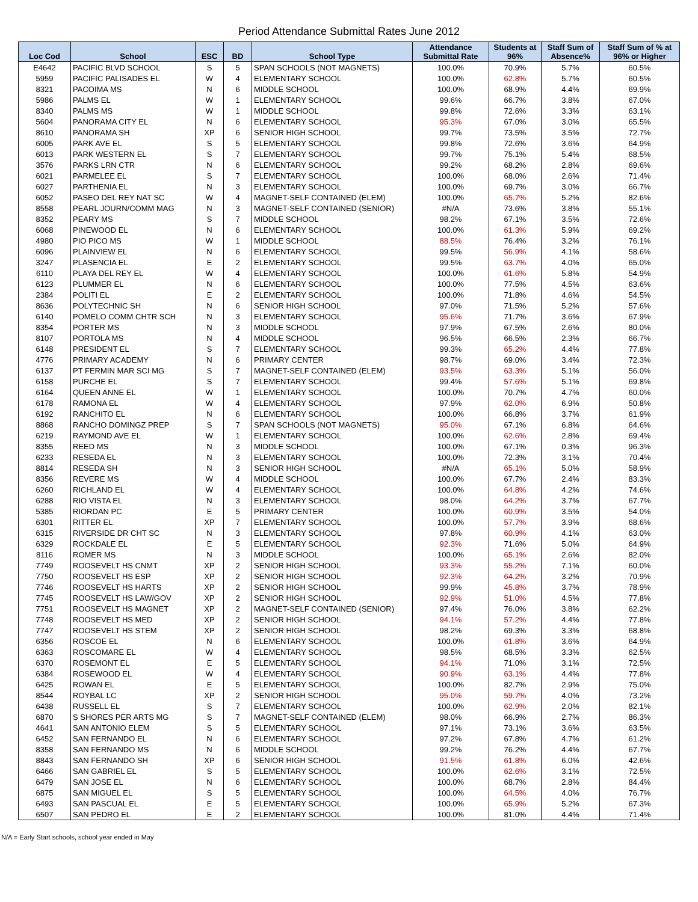Period Attendance Submittal Rates June 2012
| Loc Cod | School | ESC | BD | School Type | Attendance Submittal Rate | Students at 96% | Staff Sum of Absence% | Staff Sum of % at 96% or Higher |
| --- | --- | --- | --- | --- | --- | --- | --- | --- |
| E4642 | PACIFIC BLVD SCHOOL | S | 5 | SPAN SCHOOLS (NOT MAGNETS) | 100.0% | 70.9% | 5.7% | 60.5% |
| 5959 | PACIFIC PALISADES EL | W | 4 | ELEMENTARY SCHOOL | 100.0% | 62.8% | 5.7% | 60.5% |
| 8321 | PACOIMA MS | N | 6 | MIDDLE SCHOOL | 100.0% | 68.9% | 4.4% | 69.9% |
| 5986 | PALMS EL | W | 1 | ELEMENTARY SCHOOL | 99.6% | 66.7% | 3.8% | 67.0% |
| 8340 | PALMS MS | W | 1 | MIDDLE SCHOOL | 99.8% | 72.6% | 3.3% | 63.1% |
| 5604 | PANORAMA CITY EL | N | 6 | ELEMENTARY SCHOOL | 95.3% | 67.0% | 3.0% | 65.5% |
| 8610 | PANORAMA SH | XP | 6 | SENIOR HIGH SCHOOL | 99.7% | 73.5% | 3.5% | 72.7% |
| 6005 | PARK AVE EL | S | 5 | ELEMENTARY SCHOOL | 99.8% | 72.6% | 3.6% | 64.9% |
| 6013 | PARK WESTERN EL | S | 7 | ELEMENTARY SCHOOL | 99.7% | 75.1% | 5.4% | 68.5% |
| 3576 | PARKS LRN CTR | N | 6 | ELEMENTARY SCHOOL | 99.2% | 68.2% | 2.8% | 69.6% |
| 6021 | PARMELEE EL | S | 7 | ELEMENTARY SCHOOL | 100.0% | 68.0% | 2.6% | 71.4% |
| 6027 | PARTHENIA EL | N | 3 | ELEMENTARY SCHOOL | 100.0% | 69.7% | 3.0% | 66.7% |
| 6052 | PASEO DEL REY NAT SC | W | 4 | MAGNET-SELF CONTAINED (ELEM) | 100.0% | 65.7% | 5.2% | 82.6% |
| 8558 | PEARL JOURN/COMM MAG | N | 3 | MAGNET-SELF CONTAINED (SENIOR) | #N/A | 73.6% | 3.8% | 55.1% |
| 8352 | PEARY MS | S | 7 | MIDDLE SCHOOL | 98.2% | 67.1% | 3.5% | 72.6% |
| 6068 | PINEWOOD EL | N | 6 | ELEMENTARY SCHOOL | 100.0% | 61.3% | 5.9% | 69.2% |
| 4980 | PIO PICO MS | W | 1 | MIDDLE SCHOOL | 88.5% | 76.4% | 3.2% | 76.1% |
| 6096 | PLAINVIEW EL | N | 6 | ELEMENTARY SCHOOL | 99.5% | 56.9% | 4.1% | 58.6% |
| 3247 | PLASENCIA EL | E | 2 | ELEMENTARY SCHOOL | 99.5% | 63.7% | 4.0% | 65.0% |
| 6110 | PLAYA DEL REY EL | W | 4 | ELEMENTARY SCHOOL | 100.0% | 61.6% | 5.8% | 54.9% |
| 6123 | PLUMMER EL | N | 6 | ELEMENTARY SCHOOL | 100.0% | 77.5% | 4.5% | 63.6% |
| 2384 | POLITI EL | E | 2 | ELEMENTARY SCHOOL | 100.0% | 71.8% | 4.6% | 54.5% |
| 8636 | POLYTECHNIC SH | N | 6 | SENIOR HIGH SCHOOL | 97.0% | 71.5% | 5.2% | 57.6% |
| 6140 | POMELO COMM CHTR SCH | N | 3 | ELEMENTARY SCHOOL | 95.6% | 71.7% | 3.6% | 67.9% |
| 8354 | PORTER MS | N | 3 | MIDDLE SCHOOL | 97.9% | 67.5% | 2.6% | 80.0% |
| 8107 | PORTOLA MS | N | 4 | MIDDLE SCHOOL | 96.5% | 66.5% | 2.3% | 66.7% |
| 6148 | PRESIDENT EL | S | 7 | ELEMENTARY SCHOOL | 99.3% | 65.2% | 4.4% | 77.8% |
| 4776 | PRIMARY ACADEMY | N | 6 | PRIMARY CENTER | 98.7% | 69.0% | 3.4% | 72.3% |
| 6137 | PT FERMIN MAR SCI MG | S | 7 | MAGNET-SELF CONTAINED (ELEM) | 93.5% | 63.3% | 5.1% | 56.0% |
| 6158 | PURCHE EL | S | 7 | ELEMENTARY SCHOOL | 99.4% | 57.6% | 5.1% | 69.8% |
| 6164 | QUEEN ANNE EL | W | 1 | ELEMENTARY SCHOOL | 100.0% | 70.7% | 4.7% | 60.0% |
| 6178 | RAMONA EL | W | 4 | ELEMENTARY SCHOOL | 97.9% | 62.0% | 6.9% | 50.8% |
| 6192 | RANCHITO EL | N | 6 | ELEMENTARY SCHOOL | 100.0% | 66.8% | 3.7% | 61.9% |
| 8868 | RANCHO DOMINGZ PREP | S | 7 | SPAN SCHOOLS (NOT MAGNETS) | 95.0% | 67.1% | 6.8% | 64.6% |
| 6219 | RAYMOND AVE EL | W | 1 | ELEMENTARY SCHOOL | 100.0% | 62.6% | 2.8% | 69.4% |
| 8355 | REED MS | N | 3 | MIDDLE SCHOOL | 100.0% | 67.1% | 0.3% | 96.3% |
| 6233 | RESEDA EL | N | 3 | ELEMENTARY SCHOOL | 100.0% | 72.3% | 3.1% | 70.4% |
| 8814 | RESEDA SH | N | 3 | SENIOR HIGH SCHOOL | #N/A | 65.1% | 5.0% | 58.9% |
| 8356 | REVERE MS | W | 4 | MIDDLE SCHOOL | 100.0% | 67.7% | 2.4% | 83.3% |
| 6260 | RICHLAND EL | W | 4 | ELEMENTARY SCHOOL | 100.0% | 64.8% | 4.2% | 74.6% |
| 6288 | RIO VISTA EL | N | 3 | ELEMENTARY SCHOOL | 98.0% | 64.2% | 3.7% | 67.7% |
| 5385 | RIORDAN PC | E | 5 | PRIMARY CENTER | 100.0% | 60.9% | 3.5% | 54.0% |
| 6301 | RITTER EL | XP | 7 | ELEMENTARY SCHOOL | 100.0% | 57.7% | 3.9% | 68.6% |
| 6315 | RIVERSIDE DR CHT SC | N | 3 | ELEMENTARY SCHOOL | 97.8% | 60.9% | 4.1% | 63.0% |
| 6329 | ROCKDALE EL | E | 5 | ELEMENTARY SCHOOL | 92.3% | 71.6% | 5.0% | 64.9% |
| 8116 | ROMER MS | N | 3 | MIDDLE SCHOOL | 100.0% | 65.1% | 2.6% | 82.0% |
| 7749 | ROOSEVELT HS CNMT | XP | 2 | SENIOR HIGH SCHOOL | 93.3% | 55.2% | 7.1% | 60.0% |
| 7750 | ROOSEVELT HS ESP | XP | 2 | SENIOR HIGH SCHOOL | 92.3% | 64.2% | 3.2% | 70.9% |
| 7746 | ROOSEVELT HS HARTS | XP | 2 | SENIOR HIGH SCHOOL | 99.9% | 45.8% | 3.7% | 78.9% |
| 7745 | ROOSEVELT HS LAW/GOV | XP | 2 | SENIOR HIGH SCHOOL | 92.9% | 51.0% | 4.5% | 77.8% |
| 7751 | ROOSEVELT HS MAGNET | XP | 2 | MAGNET-SELF CONTAINED (SENIOR) | 97.4% | 76.0% | 3.8% | 62.2% |
| 7748 | ROOSEVELT HS MED | XP | 2 | SENIOR HIGH SCHOOL | 94.1% | 57.2% | 4.4% | 77.8% |
| 7747 | ROOSEVELT HS STEM | XP | 2 | SENIOR HIGH SCHOOL | 98.2% | 69.3% | 3.3% | 68.8% |
| 6356 | ROSCOE EL | N | 6 | ELEMENTARY SCHOOL | 100.0% | 61.8% | 3.6% | 64.9% |
| 6363 | ROSCOMARE EL | W | 4 | ELEMENTARY SCHOOL | 98.5% | 68.5% | 3.3% | 62.5% |
| 6370 | ROSEMONT EL | E | 5 | ELEMENTARY SCHOOL | 94.1% | 71.0% | 3.1% | 72.5% |
| 6384 | ROSEWOOD EL | W | 4 | ELEMENTARY SCHOOL | 90.9% | 63.1% | 4.4% | 77.8% |
| 6425 | ROWAN EL | E | 5 | ELEMENTARY SCHOOL | 100.0% | 82.7% | 2.9% | 75.0% |
| 8544 | ROYBAL LC | XP | 2 | SENIOR HIGH SCHOOL | 95.0% | 59.7% | 4.0% | 73.2% |
| 6438 | RUSSELL EL | S | 7 | ELEMENTARY SCHOOL | 100.0% | 62.9% | 2.0% | 82.1% |
| 6870 | S SHORES PER ARTS MG | S | 7 | MAGNET-SELF CONTAINED (ELEM) | 98.0% | 66.9% | 2.7% | 86.3% |
| 4641 | SAN ANTONIO ELEM | S | 5 | ELEMENTARY SCHOOL | 97.1% | 73.1% | 3.6% | 63.5% |
| 6452 | SAN FERNANDO EL | N | 6 | ELEMENTARY SCHOOL | 97.2% | 67.8% | 4.7% | 61.2% |
| 8358 | SAN FERNANDO MS | N | 6 | MIDDLE SCHOOL | 99.2% | 76.2% | 4.4% | 67.7% |
| 8843 | SAN FERNANDO SH | XP | 6 | SENIOR HIGH SCHOOL | 91.5% | 61.8% | 6.0% | 42.6% |
| 6466 | SAN GABRIEL EL | S | 5 | ELEMENTARY SCHOOL | 100.0% | 62.6% | 3.1% | 72.5% |
| 6479 | SAN JOSE EL | N | 6 | ELEMENTARY SCHOOL | 100.0% | 68.7% | 2.8% | 84.4% |
| 6875 | SAN MIGUEL EL | S | 5 | ELEMENTARY SCHOOL | 100.0% | 64.5% | 4.0% | 76.7% |
| 6493 | SAN PASCUAL EL | E | 5 | ELEMENTARY SCHOOL | 100.0% | 65.9% | 5.2% | 67.3% |
| 6507 | SAN PEDRO EL | E | 2 | ELEMENTARY SCHOOL | 100.0% | 81.0% | 4.4% | 71.4% |
N/A = Early Start schools, school year ended in May